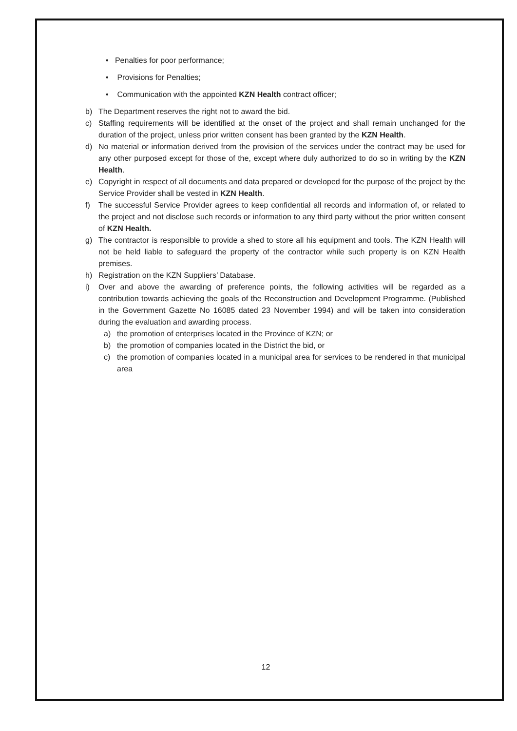• Penalties for poor performance;
• Provisions for Penalties;
• Communication with the appointed KZN Health contract officer;
b) The Department reserves the right not to award the bid.
c) Staffing requirements will be identified at the onset of the project and shall remain unchanged for the duration of the project, unless prior written consent has been granted by the KZN Health.
d) No material or information derived from the provision of the services under the contract may be used for any other purposed except for those of the, except where duly authorized to do so in writing by the KZN Health.
e) Copyright in respect of all documents and data prepared or developed for the purpose of the project by the Service Provider shall be vested in KZN Health.
f) The successful Service Provider agrees to keep confidential all records and information of, or related to the project and not disclose such records or information to any third party without the prior written consent of KZN Health.
g) The contractor is responsible to provide a shed to store all his equipment and tools. The KZN Health will not be held liable to safeguard the property of the contractor while such property is on KZN Health premises.
h) Registration on the KZN Suppliers’ Database.
i) Over and above the awarding of preference points, the following activities will be regarded as a contribution towards achieving the goals of the Reconstruction and Development Programme. (Published in the Government Gazette No 16085 dated 23 November 1994) and will be taken into consideration during the evaluation and awarding process.
a) the promotion of enterprises located in the Province of KZN; or
b) the promotion of companies located in the District the bid, or
c) the promotion of companies located in a municipal area for services to be rendered in that municipal area
12